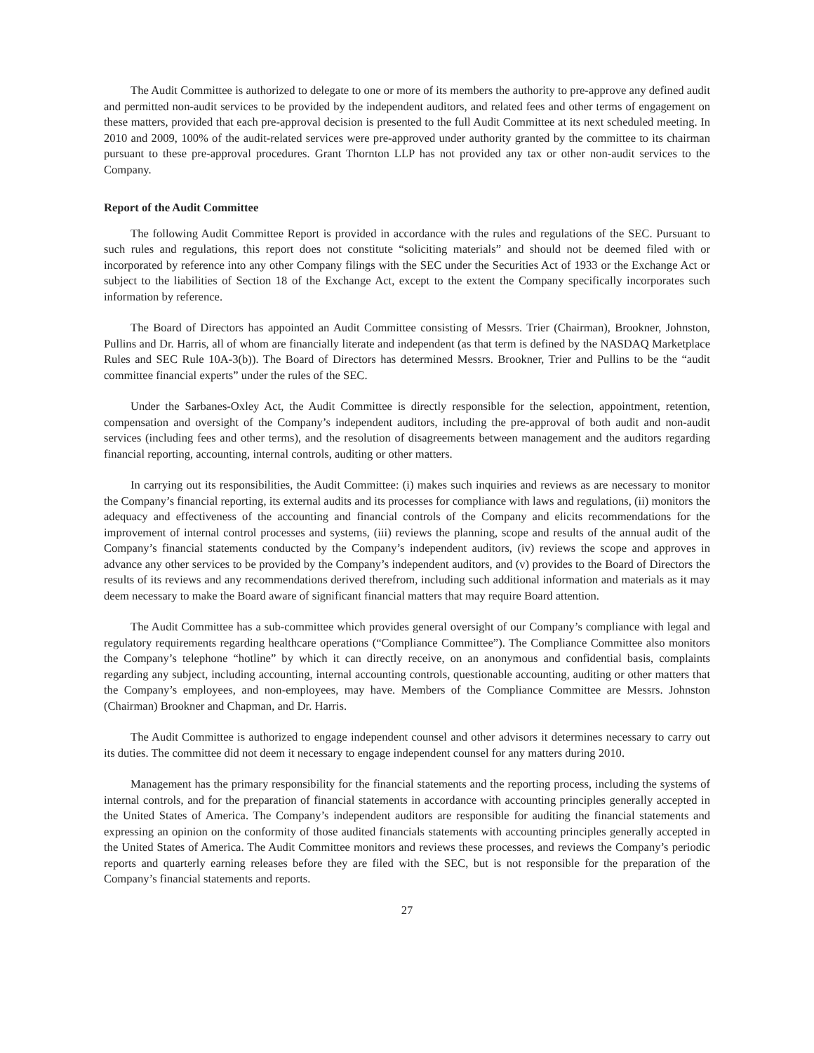The Audit Committee is authorized to delegate to one or more of its members the authority to pre-approve any defined audit and permitted non-audit services to be provided by the independent auditors, and related fees and other terms of engagement on these matters, provided that each pre-approval decision is presented to the full Audit Committee at its next scheduled meeting. In 2010 and 2009, 100% of the audit-related services were pre-approved under authority granted by the committee to its chairman pursuant to these pre-approval procedures. Grant Thornton LLP has not provided any tax or other non-audit services to the Company.
Report of the Audit Committee
The following Audit Committee Report is provided in accordance with the rules and regulations of the SEC. Pursuant to such rules and regulations, this report does not constitute “soliciting materials” and should not be deemed filed with or incorporated by reference into any other Company filings with the SEC under the Securities Act of 1933 or the Exchange Act or subject to the liabilities of Section 18 of the Exchange Act, except to the extent the Company specifically incorporates such information by reference.
The Board of Directors has appointed an Audit Committee consisting of Messrs. Trier (Chairman), Brookner, Johnston, Pullins and Dr. Harris, all of whom are financially literate and independent (as that term is defined by the NASDAQ Marketplace Rules and SEC Rule 10A-3(b)). The Board of Directors has determined Messrs. Brookner, Trier and Pullins to be the “audit committee financial experts” under the rules of the SEC.
Under the Sarbanes-Oxley Act, the Audit Committee is directly responsible for the selection, appointment, retention, compensation and oversight of the Company’s independent auditors, including the pre-approval of both audit and non-audit services (including fees and other terms), and the resolution of disagreements between management and the auditors regarding financial reporting, accounting, internal controls, auditing or other matters.
In carrying out its responsibilities, the Audit Committee: (i) makes such inquiries and reviews as are necessary to monitor the Company’s financial reporting, its external audits and its processes for compliance with laws and regulations, (ii) monitors the adequacy and effectiveness of the accounting and financial controls of the Company and elicits recommendations for the improvement of internal control processes and systems, (iii) reviews the planning, scope and results of the annual audit of the Company’s financial statements conducted by the Company’s independent auditors, (iv) reviews the scope and approves in advance any other services to be provided by the Company’s independent auditors, and (v) provides to the Board of Directors the results of its reviews and any recommendations derived therefrom, including such additional information and materials as it may deem necessary to make the Board aware of significant financial matters that may require Board attention.
The Audit Committee has a sub-committee which provides general oversight of our Company’s compliance with legal and regulatory requirements regarding healthcare operations (“Compliance Committee”). The Compliance Committee also monitors the Company’s telephone “hotline” by which it can directly receive, on an anonymous and confidential basis, complaints regarding any subject, including accounting, internal accounting controls, questionable accounting, auditing or other matters that the Company’s employees, and non-employees, may have. Members of the Compliance Committee are Messrs. Johnston (Chairman) Brookner and Chapman, and Dr. Harris.
The Audit Committee is authorized to engage independent counsel and other advisors it determines necessary to carry out its duties. The committee did not deem it necessary to engage independent counsel for any matters during 2010.
Management has the primary responsibility for the financial statements and the reporting process, including the systems of internal controls, and for the preparation of financial statements in accordance with accounting principles generally accepted in the United States of America. The Company’s independent auditors are responsible for auditing the financial statements and expressing an opinion on the conformity of those audited financials statements with accounting principles generally accepted in the United States of America. The Audit Committee monitors and reviews these processes, and reviews the Company’s periodic reports and quarterly earning releases before they are filed with the SEC, but is not responsible for the preparation of the Company’s financial statements and reports.
27